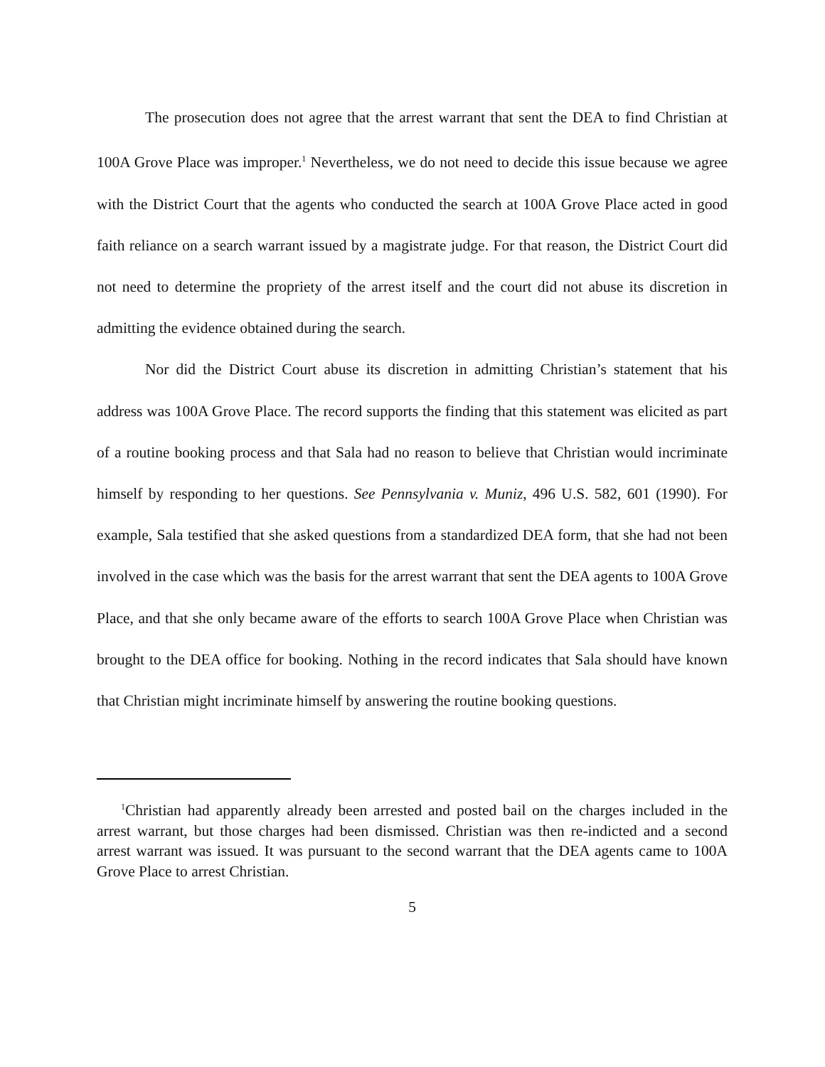The prosecution does not agree that the arrest warrant that sent the DEA to find Christian at 100A Grove Place was improper.<sup>1</sup> Nevertheless, we do not need to decide this issue because we agree with the District Court that the agents who conducted the search at 100A Grove Place acted in good faith reliance on a search warrant issued by a magistrate judge. For that reason, the District Court did not need to determine the propriety of the arrest itself and the court did not abuse its discretion in admitting the evidence obtained during the search.
Nor did the District Court abuse its discretion in admitting Christian’s statement that his address was 100A Grove Place. The record supports the finding that this statement was elicited as part of a routine booking process and that Sala had no reason to believe that Christian would incriminate himself by responding to her questions. See Pennsylvania v. Muniz, 496 U.S. 582, 601 (1990). For example, Sala testified that she asked questions from a standardized DEA form, that she had not been involved in the case which was the basis for the arrest warrant that sent the DEA agents to 100A Grove Place, and that she only became aware of the efforts to search 100A Grove Place when Christian was brought to the DEA office for booking. Nothing in the record indicates that Sala should have known that Christian might incriminate himself by answering the routine booking questions.
<sup>1</sup> Christian had apparently already been arrested and posted bail on the charges included in the arrest warrant, but those charges had been dismissed. Christian was then re-indicted and a second arrest warrant was issued. It was pursuant to the second warrant that the DEA agents came to 100A Grove Place to arrest Christian.
5